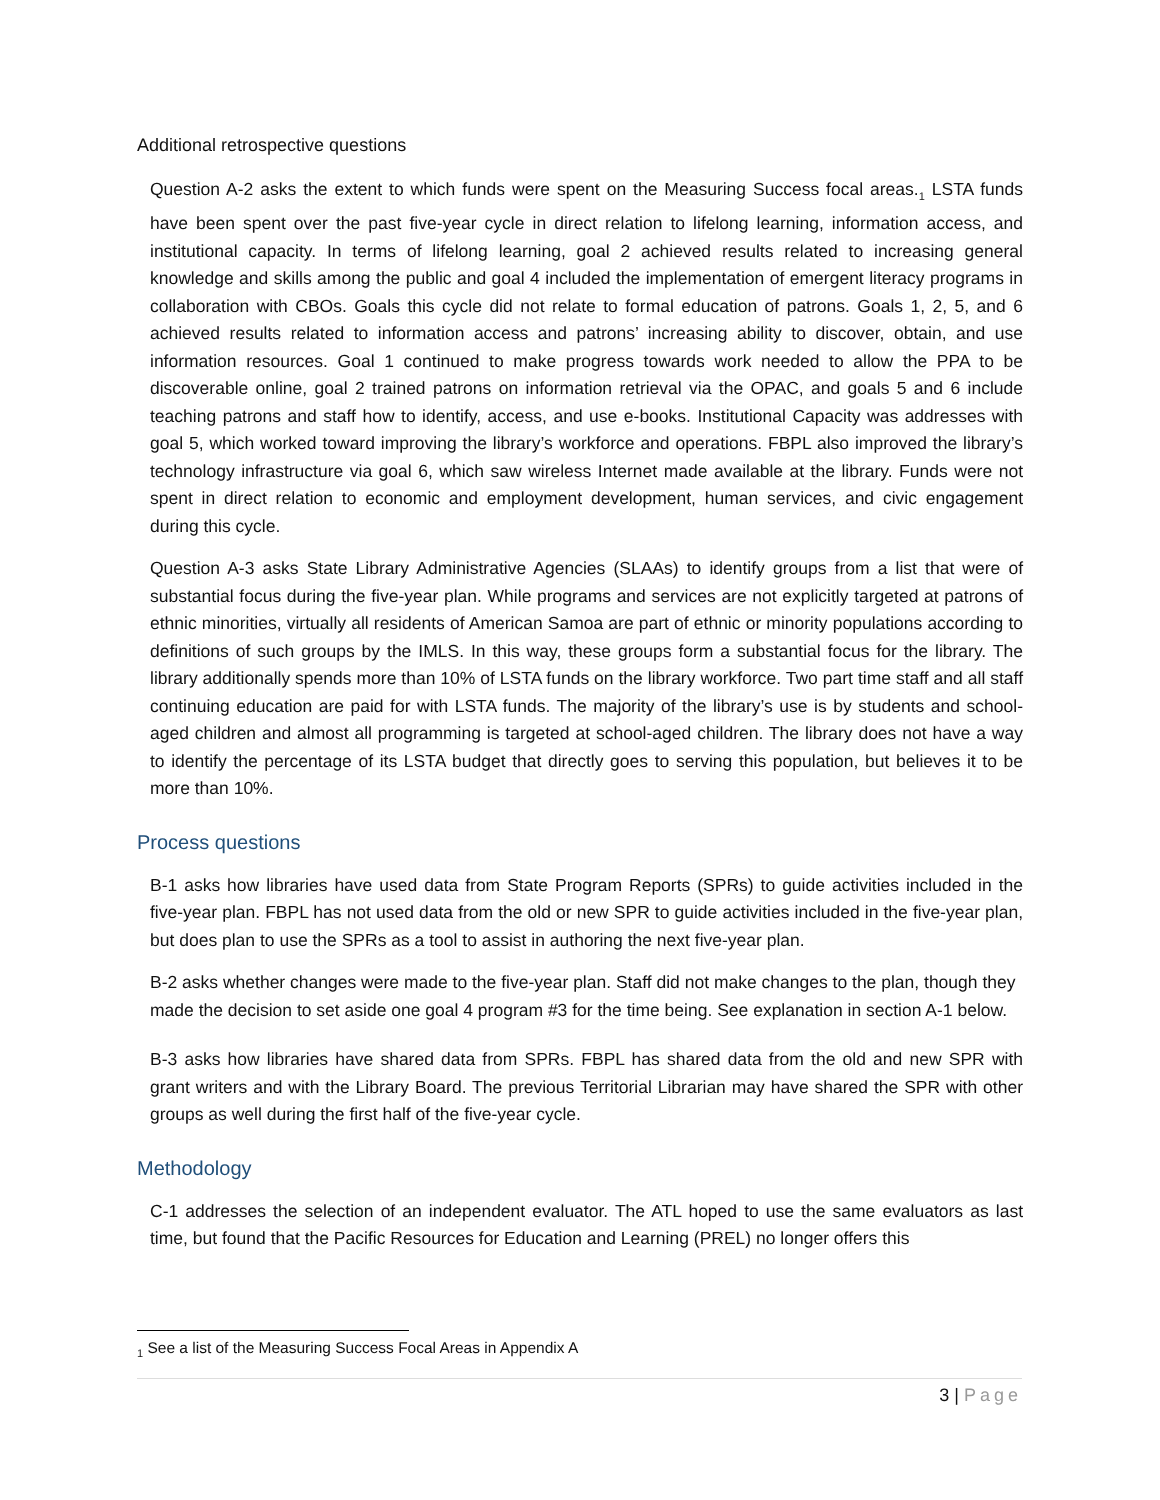Additional retrospective questions
Question A-2 asks the extent to which funds were spent on the Measuring Success focal areas.<sub>1</sub> LSTA funds have been spent over the past five-year cycle in direct relation to lifelong learning, information access, and institutional capacity. In terms of lifelong learning, goal 2 achieved results related to increasing general knowledge and skills among the public and goal 4 included the implementation of emergent literacy programs in collaboration with CBOs. Goals this cycle did not relate to formal education of patrons. Goals 1, 2, 5, and 6 achieved results related to information access and patrons’ increasing ability to discover, obtain, and use information resources. Goal 1 continued to make progress towards work needed to allow the PPA to be discoverable online, goal 2 trained patrons on information retrieval via the OPAC, and goals 5 and 6 include teaching patrons and staff how to identify, access, and use e-books. Institutional Capacity was addresses with goal 5, which worked toward improving the library’s workforce and operations. FBPL also improved the library’s technology infrastructure via goal 6, which saw wireless Internet made available at the library. Funds were not spent in direct relation to economic and employment development, human services, and civic engagement during this cycle.
Question A-3 asks State Library Administrative Agencies (SLAAs) to identify groups from a list that were of substantial focus during the five-year plan. While programs and services are not explicitly targeted at patrons of ethnic minorities, virtually all residents of American Samoa are part of ethnic or minority populations according to definitions of such groups by the IMLS. In this way, these groups form a substantial focus for the library. The library additionally spends more than 10% of LSTA funds on the library workforce. Two part time staff and all staff continuing education are paid for with LSTA funds. The majority of the library’s use is by students and school-aged children and almost all programming is targeted at school-aged children. The library does not have a way to identify the percentage of its LSTA budget that directly goes to serving this population, but believes it to be more than 10%.
Process questions
B-1 asks how libraries have used data from State Program Reports (SPRs) to guide activities included in the five-year plan. FBPL has not used data from the old or new SPR to guide activities included in the five-year plan, but does plan to use the SPRs as a tool to assist in authoring the next five-year plan.
B-2 asks whether changes were made to the five-year plan. Staff did not make changes to the plan, though they made the decision to set aside one goal 4 program #3 for the time being. See explanation in section A-1 below.
B-3 asks how libraries have shared data from SPRs. FBPL has shared data from the old and new SPR with grant writers and with the Library Board. The previous Territorial Librarian may have shared the SPR with other groups as well during the first half of the five-year cycle.
Methodology
C-1 addresses the selection of an independent evaluator. The ATL hoped to use the same evaluators as last time, but found that the Pacific Resources for Education and Learning (PREL) no longer offers this
<sub>1</sub> See a list of the Measuring Success Focal Areas in Appendix A
3 | Page